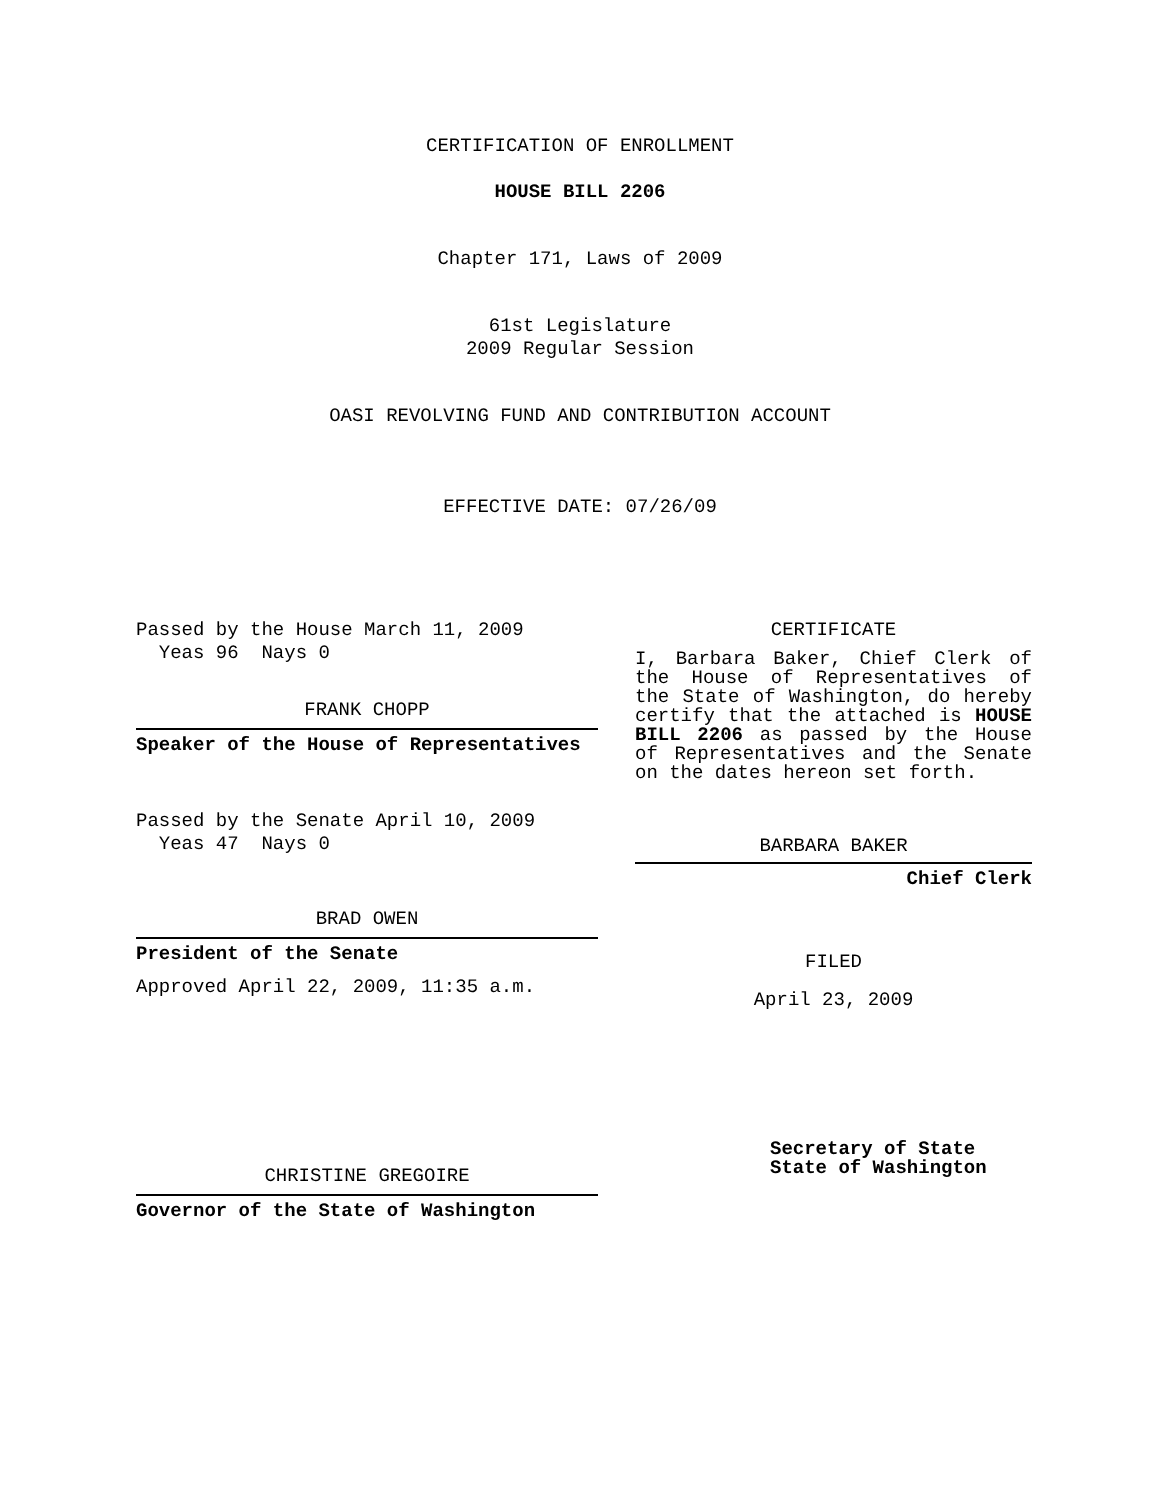CERTIFICATION OF ENROLLMENT
HOUSE BILL 2206
Chapter 171, Laws of 2009
61st Legislature
2009 Regular Session
OASI REVOLVING FUND AND CONTRIBUTION ACCOUNT
EFFECTIVE DATE: 07/26/09
Passed by the House March 11, 2009
Yeas 96 Nays 0
FRANK CHOPP
Speaker of the House of Representatives
Passed by the Senate April 10, 2009
Yeas 47 Nays 0
BRAD OWEN
President of the Senate
Approved April 22, 2009, 11:35 a.m.
CHRISTINE GREGOIRE
Governor of the State of Washington
CERTIFICATE
I, Barbara Baker, Chief Clerk of the House of Representatives of the State of Washington, do hereby certify that the attached is HOUSE BILL 2206 as passed by the House of Representatives and the Senate on the dates hereon set forth.
BARBARA BAKER
Chief Clerk
FILED
April 23, 2009
Secretary of State
State of Washington